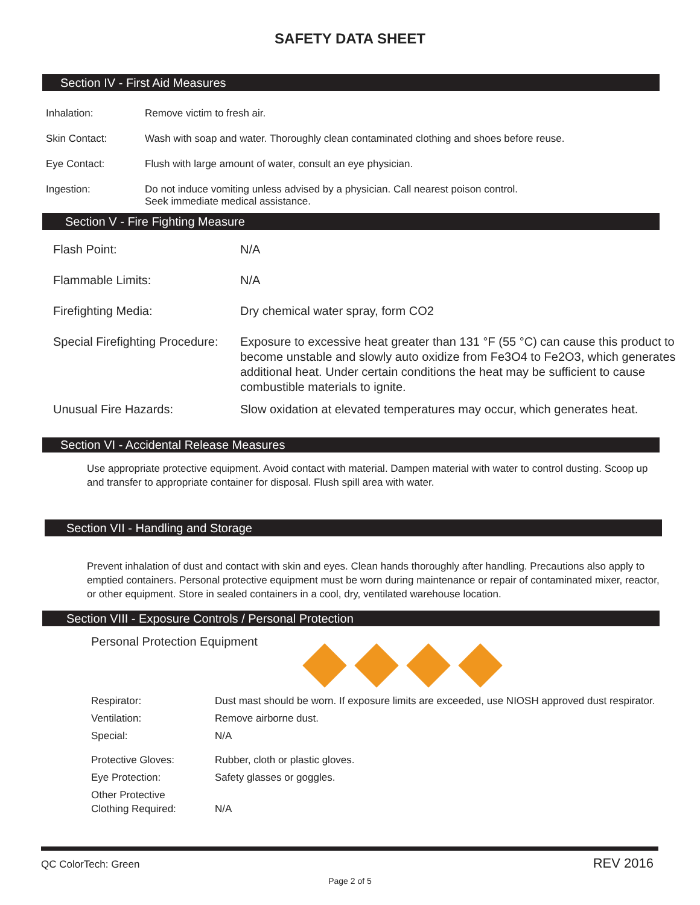SAFETY DATA SHEET
Section IV - First Aid Measures
| Inhalation: | Remove victim to fresh air. |
| Skin Contact: | Wash with soap and water. Thoroughly clean contaminated clothing and shoes before reuse. |
| Eye Contact: | Flush with large amount of water, consult an eye physician. |
| Ingestion: | Do not induce vomiting unless advised by a physician. Call nearest poison control. Seek immediate medical assistance. |
Section V - Fire Fighting Measure
| Flash Point: | N/A |
| Flammable Limits: | N/A |
| Firefighting Media: | Dry chemical water spray, form CO2 |
| Special Firefighting Procedure: | Exposure to excessive heat greater than 131 °F (55 °C) can cause this product to become unstable and slowly auto oxidize from Fe3O4 to Fe2O3, which generates additional heat. Under certain conditions the heat may be sufficient to cause combustible materials to ignite. |
| Unusual Fire Hazards: | Slow oxidation at elevated temperatures may occur, which generates heat. |
Section VI - Accidental Release Measures
Use appropriate protective equipment. Avoid contact with material. Dampen material with water to control dusting. Scoop up and transfer to appropriate container for disposal. Flush spill area with water.
Section VII - Handling and Storage
Prevent inhalation of dust and contact with skin and eyes. Clean hands thoroughly after handling. Precautions also apply to emptied containers. Personal protective equipment must be worn during maintenance or repair of contaminated mixer, reactor, or other equipment. Store in sealed containers in a cool, dry, ventilated warehouse location.
Section VIII - Exposure Controls / Personal Protection
Personal Protection Equipment
| Respirator: | Dust mast should be worn. If exposure limits are exceeded, use NIOSH approved dust respirator. |
| Ventilation: | Remove airborne dust. |
| Special: | N/A |
| Protective Gloves: | Rubber, cloth or plastic gloves. |
| Eye Protection: | Safety glasses or goggles. |
| Other Protective Clothing Required: | N/A |
QC ColorTech: Green REV 2016
Page 2 of 5